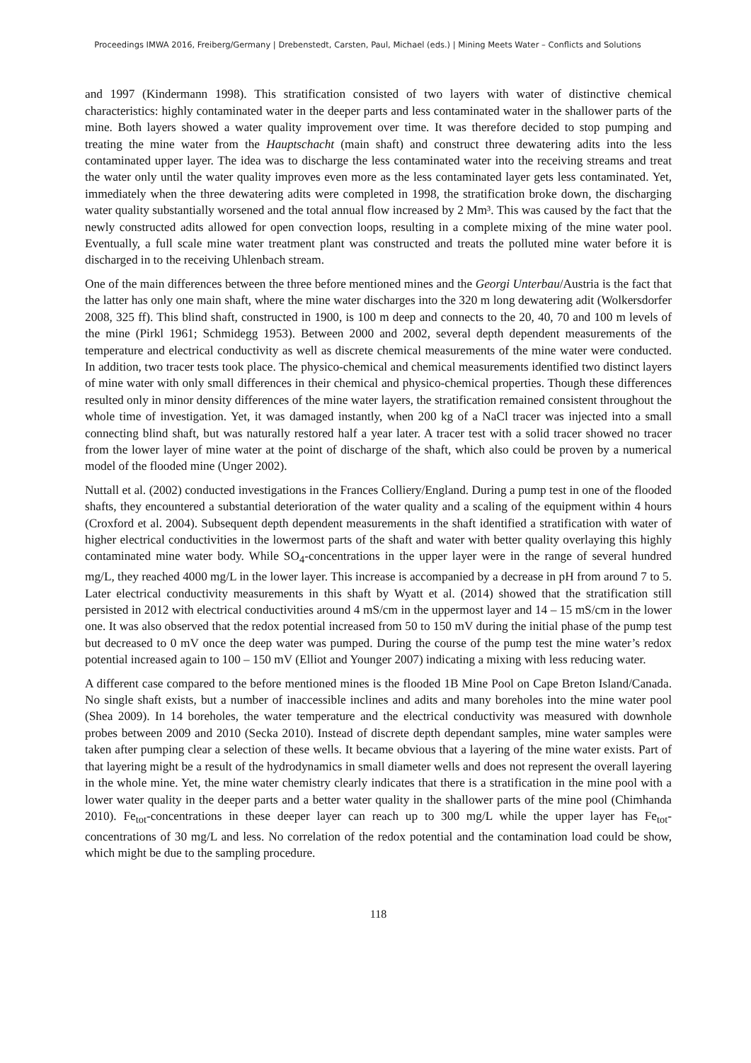Proceedings IMWA 2016, Freiberg/Germany | Drebenstedt, Carsten, Paul, Michael (eds.) | Mining Meets Water – Conflicts and Solutions
and 1997 (Kindermann 1998). This stratification consisted of two layers with water of distinctive chemical characteristics: highly contaminated water in the deeper parts and less contaminated water in the shallower parts of the mine. Both layers showed a water quality improvement over time. It was therefore decided to stop pumping and treating the mine water from the Hauptschacht (main shaft) and construct three dewatering adits into the less contaminated upper layer. The idea was to discharge the less contaminated water into the receiving streams and treat the water only until the water quality improves even more as the less contaminated layer gets less contaminated. Yet, immediately when the three dewatering adits were completed in 1998, the stratification broke down, the discharging water quality substantially worsened and the total annual flow increased by 2 Mm³. This was caused by the fact that the newly constructed adits allowed for open convection loops, resulting in a complete mixing of the mine water pool. Eventually, a full scale mine water treatment plant was constructed and treats the polluted mine water before it is discharged in to the receiving Uhlenbach stream.
One of the main differences between the three before mentioned mines and the Georgi Unterbau/Austria is the fact that the latter has only one main shaft, where the mine water discharges into the 320 m long dewatering adit (Wolkersdorfer 2008, 325 ff). This blind shaft, constructed in 1900, is 100 m deep and connects to the 20, 40, 70 and 100 m levels of the mine (Pirkl 1961; Schmidegg 1953). Between 2000 and 2002, several depth dependent measurements of the temperature and electrical conductivity as well as discrete chemical measurements of the mine water were conducted. In addition, two tracer tests took place. The physico-chemical and chemical measurements identified two distinct layers of mine water with only small differences in their chemical and physico-chemical properties. Though these differences resulted only in minor density differences of the mine water layers, the stratification remained consistent throughout the whole time of investigation. Yet, it was damaged instantly, when 200 kg of a NaCl tracer was injected into a small connecting blind shaft, but was naturally restored half a year later. A tracer test with a solid tracer showed no tracer from the lower layer of mine water at the point of discharge of the shaft, which also could be proven by a numerical model of the flooded mine (Unger 2002).
Nuttall et al. (2002) conducted investigations in the Frances Colliery/England. During a pump test in one of the flooded shafts, they encountered a substantial deterioration of the water quality and a scaling of the equipment within 4 hours (Croxford et al. 2004). Subsequent depth dependent measurements in the shaft identified a stratification with water of higher electrical conductivities in the lowermost parts of the shaft and water with better quality overlaying this highly contaminated mine water body. While SO<sub>4</sub>-concentrations in the upper layer were in the range of several hundred mg/L, they reached 4000 mg/L in the lower layer. This increase is accompanied by a decrease in pH from around 7 to 5. Later electrical conductivity measurements in this shaft by Wyatt et al. (2014) showed that the stratification still persisted in 2012 with electrical conductivities around 4 mS/cm in the uppermost layer and 14 – 15 mS/cm in the lower one. It was also observed that the redox potential increased from 50 to 150 mV during the initial phase of the pump test but decreased to 0 mV once the deep water was pumped. During the course of the pump test the mine water’s redox potential increased again to 100 – 150 mV (Elliot and Younger 2007) indicating a mixing with less reducing water.
A different case compared to the before mentioned mines is the flooded 1B Mine Pool on Cape Breton Island/Canada. No single shaft exists, but a number of inaccessible inclines and adits and many boreholes into the mine water pool (Shea 2009). In 14 boreholes, the water temperature and the electrical conductivity was measured with downhole probes between 2009 and 2010 (Secka 2010). Instead of discrete depth dependant samples, mine water samples were taken after pumping clear a selection of these wells. It became obvious that a layering of the mine water exists. Part of that layering might be a result of the hydrodynamics in small diameter wells and does not represent the overall layering in the whole mine. Yet, the mine water chemistry clearly indicates that there is a stratification in the mine pool with a lower water quality in the deeper parts and a better water quality in the shallower parts of the mine pool (Chimhanda 2010). Fe<sub>tot</sub>-concentrations in these deeper layer can reach up to 300 mg/L while the upper layer has Fe<sub>tot</sub>-concentrations of 30 mg/L and less. No correlation of the redox potential and the contamination load could be show, which might be due to the sampling procedure.
118